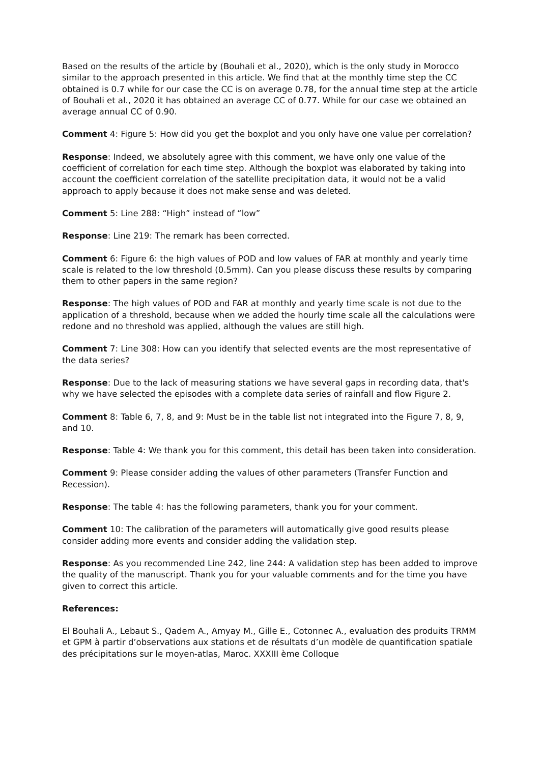Based on the results of the article by (Bouhali et al., 2020), which is the only study in Morocco similar to the approach presented in this article. We find that at the monthly time step the CC obtained is 0.7 while for our case the CC is on average 0.78, for the annual time step at the article of Bouhali et al., 2020 it has obtained an average CC of 0.77. While for our case we obtained an average annual CC of 0.90.
Comment 4: Figure 5: How did you get the boxplot and you only have one value per correlation?
Response: Indeed, we absolutely agree with this comment, we have only one value of the coefficient of correlation for each time step. Although the boxplot was elaborated by taking into account the coefficient correlation of the satellite precipitation data, it would not be a valid approach to apply because it does not make sense and was deleted.
Comment 5: Line 288: “High” instead of “low”
Response: Line 219: The remark has been corrected.
Comment 6: Figure 6: the high values of POD and low values of FAR at monthly and yearly time scale is related to the low threshold (0.5mm). Can you please discuss these results by comparing them to other papers in the same region?
Response: The high values of POD and FAR at monthly and yearly time scale is not due to the application of a threshold, because when we added the hourly time scale all the calculations were redone and no threshold was applied, although the values are still high.
Comment 7: Line 308: How can you identify that selected events are the most representative of the data series?
Response: Due to the lack of measuring stations we have several gaps in recording data, that's why we have selected the episodes with a complete data series of rainfall and flow Figure 2.
Comment 8: Table 6, 7, 8, and 9: Must be in the table list not integrated into the Figure 7, 8, 9, and 10.
Response: Table 4: We thank you for this comment, this detail has been taken into consideration.
Comment 9: Please consider adding the values of other parameters (Transfer Function and Recession).
Response: The table 4: has the following parameters, thank you for your comment.
Comment 10: The calibration of the parameters will automatically give good results please consider adding more events and consider adding the validation step.
Response: As you recommended Line 242, line 244: A validation step has been added to improve the quality of the manuscript. Thank you for your valuable comments and for the time you have given to correct this article.
References:
El Bouhali A., Lebaut S., Qadem A., Amyay M., Gille E., Cotonnec A., evaluation des produits TRMM et GPM à partir d’observations aux stations et de résultats d’un modèle de quantification spatiale des précipitations sur le moyen-atlas, Maroc. XXXIII ème Colloque